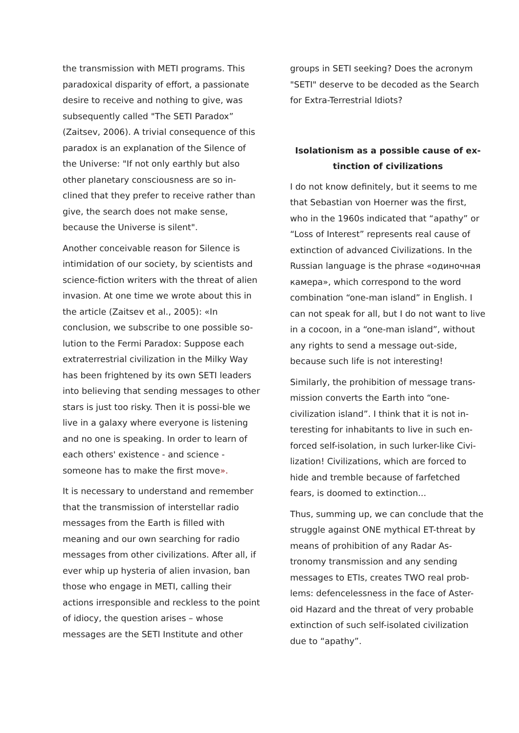the transmission with METI programs. This paradoxical disparity of effort, a passionate desire to receive and nothing to give, was subsequently called "The SETI Paradox” (Zaitsev, 2006). A trivial consequence of this paradox is an explanation of the Silence of the Universe: "If not only earthly but also other planetary consciousness are so in-clined that they prefer to receive rather than give, the search does not make sense, because the Universe is silent".
Another conceivable reason for Silence is intimidation of our society, by scientists and science-fiction writers with the threat of alien invasion. At one time we wrote about this in the article (Zaitsev et al., 2005): «In conclusion, we subscribe to one possible so-lution to the Fermi Paradox: Suppose each extraterrestrial civilization in the Milky Way has been frightened by its own SETI leaders into believing that sending messages to other stars is just too risky. Then it is possi-ble we live in a galaxy where everyone is listening and no one is speaking. In order to learn of each others' existence - and science - someone has to make the first move».
It is necessary to understand and remember that the transmission of interstellar radio messages from the Earth is filled with meaning and our own searching for radio messages from other civilizations. After all, if ever whip up hysteria of alien invasion, ban those who engage in METI, calling their actions irresponsible and reckless to the point of idiocy, the question arises – whose messages are the SETI Institute and other
groups in SETI seeking? Does the acronym "SETI" deserve to be decoded as the Search for Extra-Terrestrial Idiots?
Isolationism as a possible cause of ex-tinction of civilizations
I do not know definitely, but it seems to me that Sebastian von Hoerner was the first, who in the 1960s indicated that “apathy” or “Loss of Interest” represents real cause of extinction of advanced Civilizations. In the Russian language is the phrase «одиночная камера», which correspond to the word combination “one-man island” in English. I can not speak for all, but I do not want to live in a cocoon, in a “one-man island”, without any rights to send a message out-side, because such life is not interesting!
Similarly, the prohibition of message trans-mission converts the Earth into “one-civilization island”. I think that it is not in-teresting for inhabitants to live in such en-forced self-isolation, in such lurker-like Civi-lization! Civilizations, which are forced to hide and tremble because of farfetched fears, is doomed to extinction...
Thus, summing up, we can conclude that the struggle against ONE mythical ET-threat by means of prohibition of any Radar As-tronomy transmission and any sending messages to ETIs, creates TWO real prob-lems: defencelessness in the face of Aster-oid Hazard and the threat of very probable extinction of such self-isolated civilization due to “apathy”.